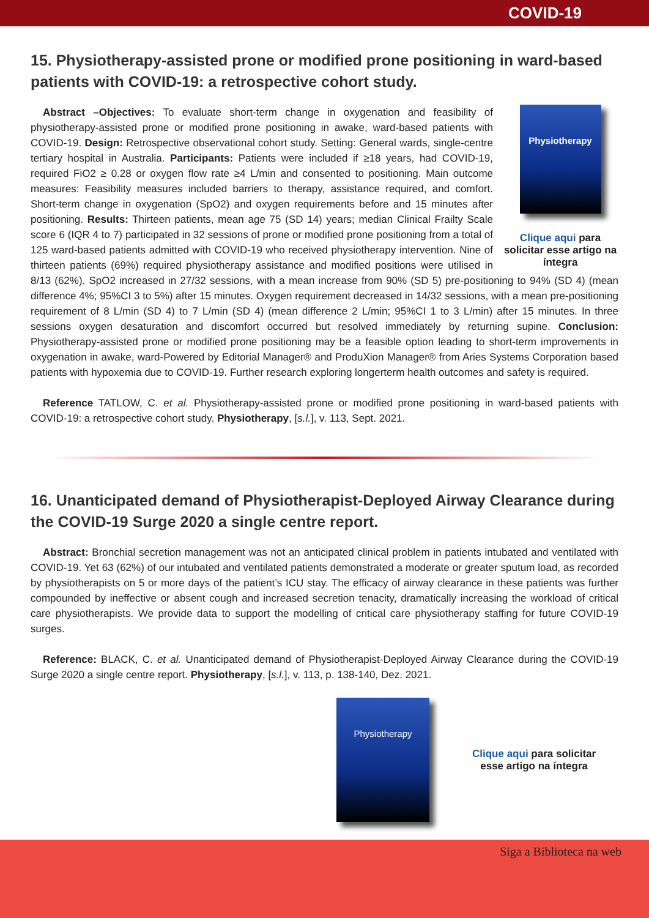COVID-19
15. Physiotherapy-assisted prone or modified prone positioning in ward-based patients with COVID-19: a retrospective cohort study.
Physiotherapy
Clique aqui para solicitar esse artigo na íntegra
Abstract –Objectives: To evaluate short-term change in oxygenation and feasibility of physiotherapy-assisted prone or modified prone positioning in awake, ward-based patients with COVID-19. Design: Retrospective observational cohort study. Setting: General wards, single-centre tertiary hospital in Australia. Participants: Patients were included if ≥18 years, had COVID-19, required FiO2 ≥ 0.28 or oxygen flow rate ≥4 L/min and consented to positioning. Main outcome measures: Feasibility measures included barriers to therapy, assistance required, and comfort. Short-term change in oxygenation (SpO2) and oxygen requirements before and 15 minutes after positioning. Results: Thirteen patients, mean age 75 (SD 14) years; median Clinical Frailty Scale score 6 (IQR 4 to 7) participated in 32 sessions of prone or modified prone positioning from a total of 125 ward-based patients admitted with COVID-19 who received physiotherapy intervention. Nine of thirteen patients (69%) required physiotherapy assistance and modified positions were utilised in 8/13 (62%). SpO2 increased in 27/32 sessions, with a mean increase from 90% (SD 5) pre-positioning to 94% (SD 4) (mean difference 4%; 95%CI 3 to 5%) after 15 minutes. Oxygen requirement decreased in 14/32 sessions, with a mean pre-positioning requirement of 8 L/min (SD 4) to 7 L/min (SD 4) (mean difference 2 L/min; 95%CI 1 to 3 L/min) after 15 minutes. In three sessions oxygen desaturation and discomfort occurred but resolved immediately by returning supine. Conclusion: Physiotherapy-assisted prone or modified prone positioning may be a feasible option leading to short-term improvements in oxygenation in awake, ward-Powered by Editorial Manager® and ProduXion Manager® from Aries Systems Corporation based patients with hypoxemia due to COVID-19. Further research exploring longerterm health outcomes and safety is required.
Reference TATLOW, C. et al. Physiotherapy-assisted prone or modified prone positioning in ward-based patients with COVID-19: a retrospective cohort study. Physiotherapy, [s.l.], v. 113, Sept. 2021.
16. Unanticipated demand of Physiotherapist-Deployed Airway Clearance during the COVID-19 Surge 2020 a single centre report.
Abstract: Bronchial secretion management was not an anticipated clinical problem in patients intubated and ventilated with COVID-19. Yet 63 (62%) of our intubated and ventilated patients demonstrated a moderate or greater sputum load, as recorded by physiotherapists on 5 or more days of the patient’s ICU stay. The efficacy of airway clearance in these patients was further compounded by ineffective or absent cough and increased secretion tenacity, dramatically increasing the workload of critical care physiotherapists. We provide data to support the modelling of critical care physiotherapy staffing for future COVID-19 surges.
Reference: BLACK, C. et al. Unanticipated demand of Physiotherapist-Deployed Airway Clearance during the COVID-19 Surge 2020 a single centre report. Physiotherapy, [s.l.], v. 113, p. 138-140, Dez. 2021.
Physiotherapy
Clique aqui para solicitar
esse artigo na íntegra
Siga a Biblioteca na web